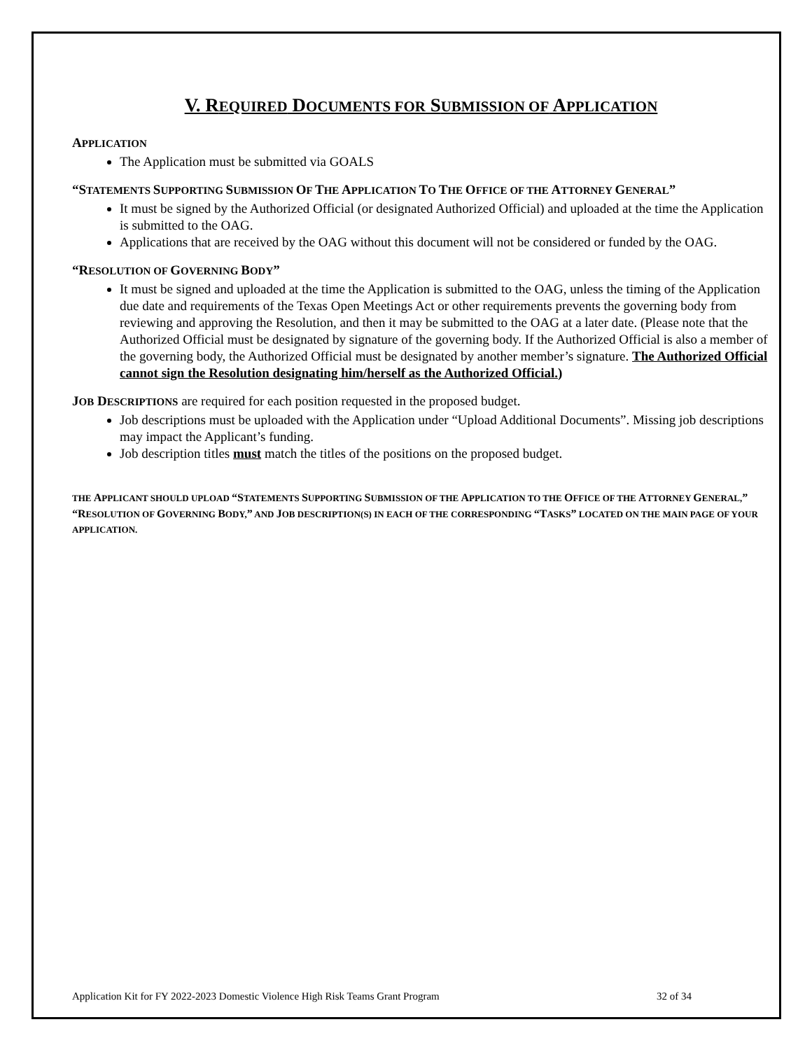V. REQUIRED DOCUMENTS FOR SUBMISSION OF APPLICATION
APPLICATION
The Application must be submitted via GOALS
“STATEMENTS SUPPORTING SUBMISSION OF THE APPLICATION TO THE OFFICE OF THE ATTORNEY GENERAL”
It must be signed by the Authorized Official (or designated Authorized Official) and uploaded at the time the Application is submitted to the OAG.
Applications that are received by the OAG without this document will not be considered or funded by the OAG.
“RESOLUTION OF GOVERNING BODY”
It must be signed and uploaded at the time the Application is submitted to the OAG, unless the timing of the Application due date and requirements of the Texas Open Meetings Act or other requirements prevents the governing body from reviewing and approving the Resolution, and then it may be submitted to the OAG at a later date. (Please note that the Authorized Official must be designated by signature of the governing body. If the Authorized Official is also a member of the governing body, the Authorized Official must be designated by another member’s signature. The Authorized Official cannot sign the Resolution designating him/herself as the Authorized Official.)
JOB DESCRIPTIONS are required for each position requested in the proposed budget.
Job descriptions must be uploaded with the Application under “Upload Additional Documents”. Missing job descriptions may impact the Applicant’s funding.
Job description titles must match the titles of the positions on the proposed budget.
THE APPLICANT SHOULD UPLOAD “STATEMENTS SUPPORTING SUBMISSION OF THE APPLICATION TO THE OFFICE OF THE ATTORNEY GENERAL,” “RESOLUTION OF GOVERNING BODY,” AND JOB DESCRIPTION(S) IN EACH OF THE CORRESPONDING “TASKS” LOCATED ON THE MAIN PAGE OF YOUR APPLICATION.
Application Kit for FY 2022-2023 Domestic Violence High Risk Teams Grant Program 32 of 34